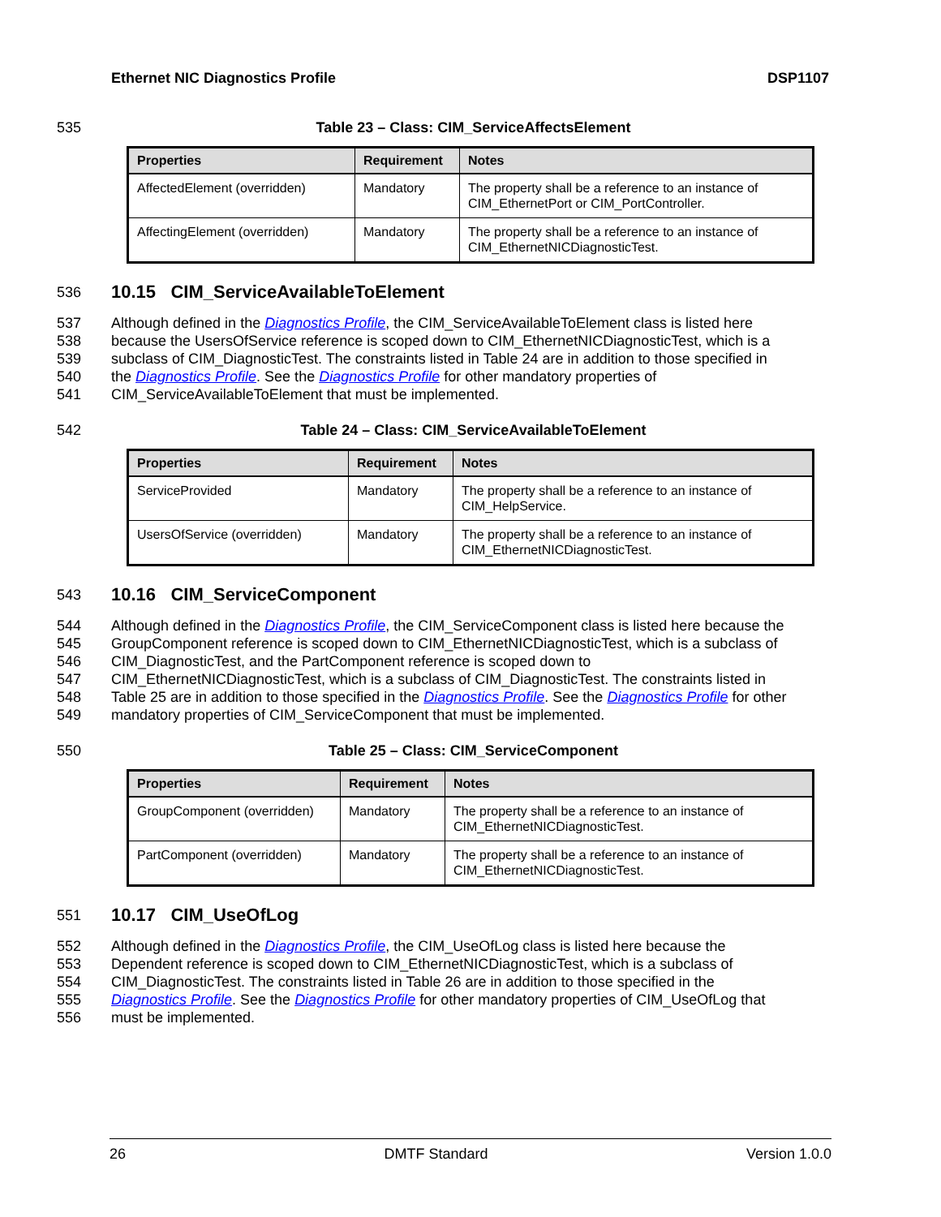Ethernet NIC Diagnostics Profile DSP1107
535 Table 23 – Class: CIM_ServiceAffectsElement
| Properties | Requirement | Notes |
| --- | --- | --- |
| AffectedElement (overridden) | Mandatory | The property shall be a reference to an instance of CIM_EthernetPort or CIM_PortController. |
| AffectingElement (overridden) | Mandatory | The property shall be a reference to an instance of CIM_EthernetNICDiagnosticTest. |
536
10.15 CIM_ServiceAvailableToElement
537 Although defined in the Diagnostics Profile, the CIM_ServiceAvailableToElement class is listed here
538 because the UsersOfService reference is scoped down to CIM_EthernetNICDiagnosticTest, which is a
539 subclass of CIM_DiagnosticTest. The constraints listed in Table 24 are in addition to those specified in
540 the Diagnostics Profile. See the Diagnostics Profile for other mandatory properties of
541 CIM_ServiceAvailableToElement that must be implemented.
542 Table 24 – Class: CIM_ServiceAvailableToElement
| Properties | Requirement | Notes |
| --- | --- | --- |
| ServiceProvided | Mandatory | The property shall be a reference to an instance of CIM_HelpService. |
| UsersOfService (overridden) | Mandatory | The property shall be a reference to an instance of CIM_EthernetNICDiagnosticTest. |
543
10.16 CIM_ServiceComponent
544 Although defined in the Diagnostics Profile, the CIM_ServiceComponent class is listed here because the
545 GroupComponent reference is scoped down to CIM_EthernetNICDiagnosticTest, which is a subclass of
546 CIM_DiagnosticTest, and the PartComponent reference is scoped down to
547 CIM_EthernetNICDiagnosticTest, which is a subclass of CIM_DiagnosticTest. The constraints listed in
548 Table 25 are in addition to those specified in the Diagnostics Profile. See the Diagnostics Profile for other
549 mandatory properties of CIM_ServiceComponent that must be implemented.
550 Table 25 – Class: CIM_ServiceComponent
| Properties | Requirement | Notes |
| --- | --- | --- |
| GroupComponent (overridden) | Mandatory | The property shall be a reference to an instance of CIM_EthernetNICDiagnosticTest. |
| PartComponent (overridden) | Mandatory | The property shall be a reference to an instance of CIM_EthernetNICDiagnosticTest. |
551
10.17 CIM_UseOfLog
552 Although defined in the Diagnostics Profile, the CIM_UseOfLog class is listed here because the
553 Dependent reference is scoped down to CIM_EthernetNICDiagnosticTest, which is a subclass of
554 CIM_DiagnosticTest. The constraints listed in Table 26 are in addition to those specified in the
555 Diagnostics Profile. See the Diagnostics Profile for other mandatory properties of CIM_UseOfLog that
556 must be implemented.
26 DMTF Standard Version 1.0.0